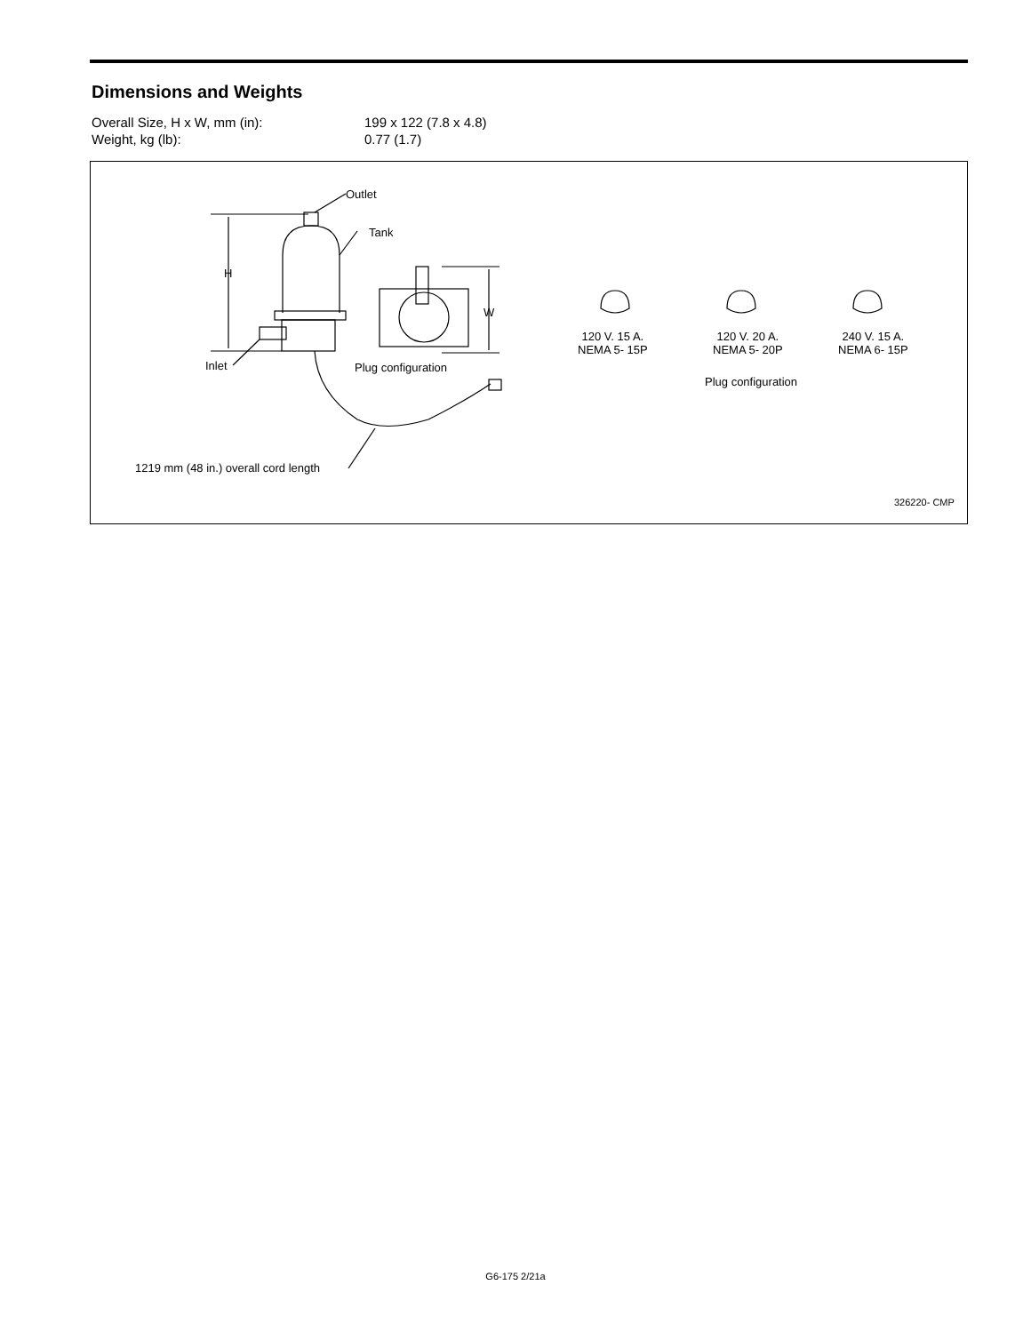Dimensions and Weights
| Overall Size, H x W, mm (in): | 199 x 122 (7.8 x 4.8) |
| Weight, kg (lb): | 0.77 (1.7) |
Outlet
Tank
H
W
Inlet Plug configuration
1219 mm (48 in.) overall cord length
120 V. 15 A.
NEMA 5- 15P
120 V. 20 A.
NEMA 5- 20P
240 V. 15 A.
NEMA 6- 15P
Plug configuration
326220- CMP
G6-175 2/21a